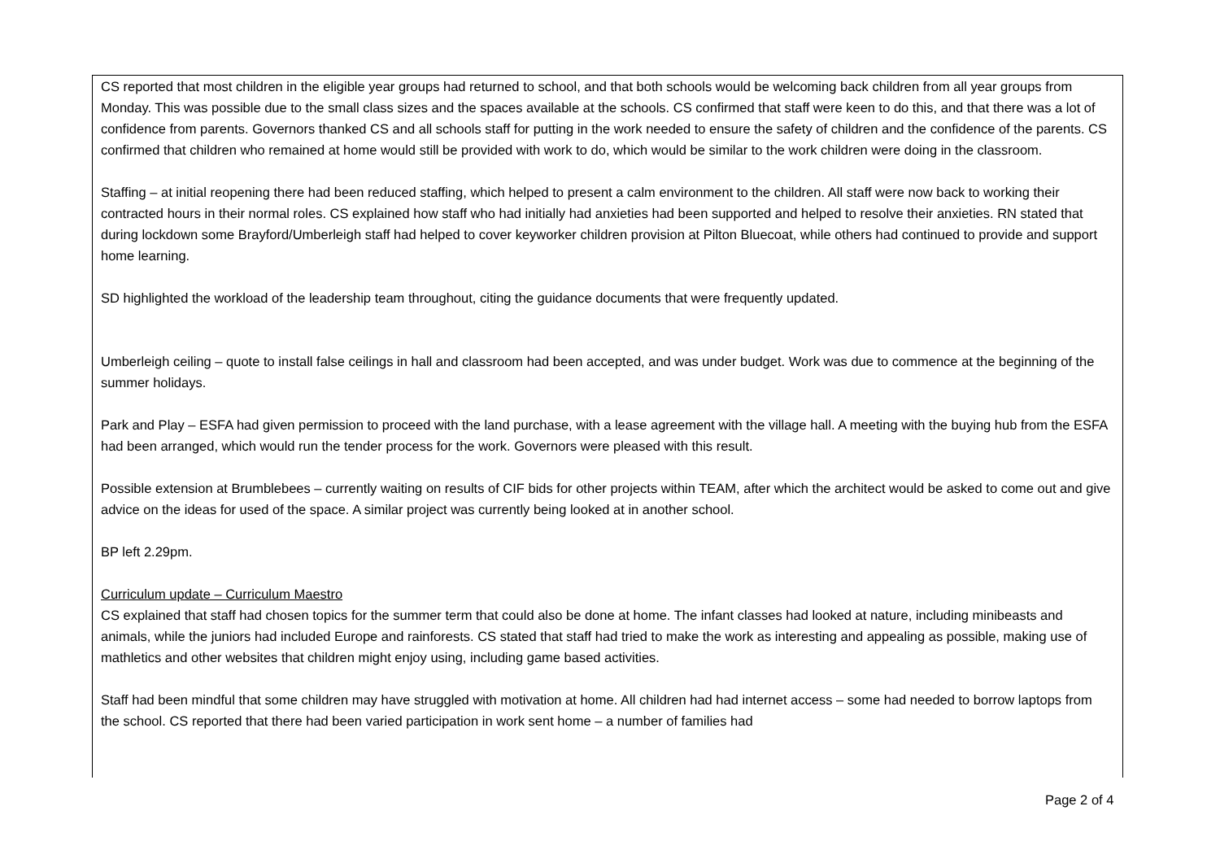CS reported that most children in the eligible year groups had returned to school, and that both schools would be welcoming back children from all year groups from Monday. This was possible due to the small class sizes and the spaces available at the schools. CS confirmed that staff were keen to do this, and that there was a lot of confidence from parents. Governors thanked CS and all schools staff for putting in the work needed to ensure the safety of children and the confidence of the parents. CS confirmed that children who remained at home would still be provided with work to do, which would be similar to the work children were doing in the classroom.
Staffing – at initial reopening there had been reduced staffing, which helped to present a calm environment to the children. All staff were now back to working their contracted hours in their normal roles. CS explained how staff who had initially had anxieties had been supported and helped to resolve their anxieties. RN stated that during lockdown some Brayford/Umberleigh staff had helped to cover keyworker children provision at Pilton Bluecoat, while others had continued to provide and support home learning.
SD highlighted the workload of the leadership team throughout, citing the guidance documents that were frequently updated.
Umberleigh ceiling – quote to install false ceilings in hall and classroom had been accepted, and was under budget. Work was due to commence at the beginning of the summer holidays.
Park and Play – ESFA had given permission to proceed with the land purchase, with a lease agreement with the village hall. A meeting with the buying hub from the ESFA had been arranged, which would run the tender process for the work. Governors were pleased with this result.
Possible extension at Brumblebees – currently waiting on results of CIF bids for other projects within TEAM, after which the architect would be asked to come out and give advice on the ideas for used of the space. A similar project was currently being looked at in another school.
BP left 2.29pm.
Curriculum update – Curriculum Maestro
CS explained that staff had chosen topics for the summer term that could also be done at home. The infant classes had looked at nature, including minibeasts and animals, while the juniors had included Europe and rainforests. CS stated that staff had tried to make the work as interesting and appealing as possible, making use of mathletics and other websites that children might enjoy using, including game based activities.
Staff had been mindful that some children may have struggled with motivation at home. All children had had internet access – some had needed to borrow laptops from the school. CS reported that there had been varied participation in work sent home – a number of families had
Page 2 of 4